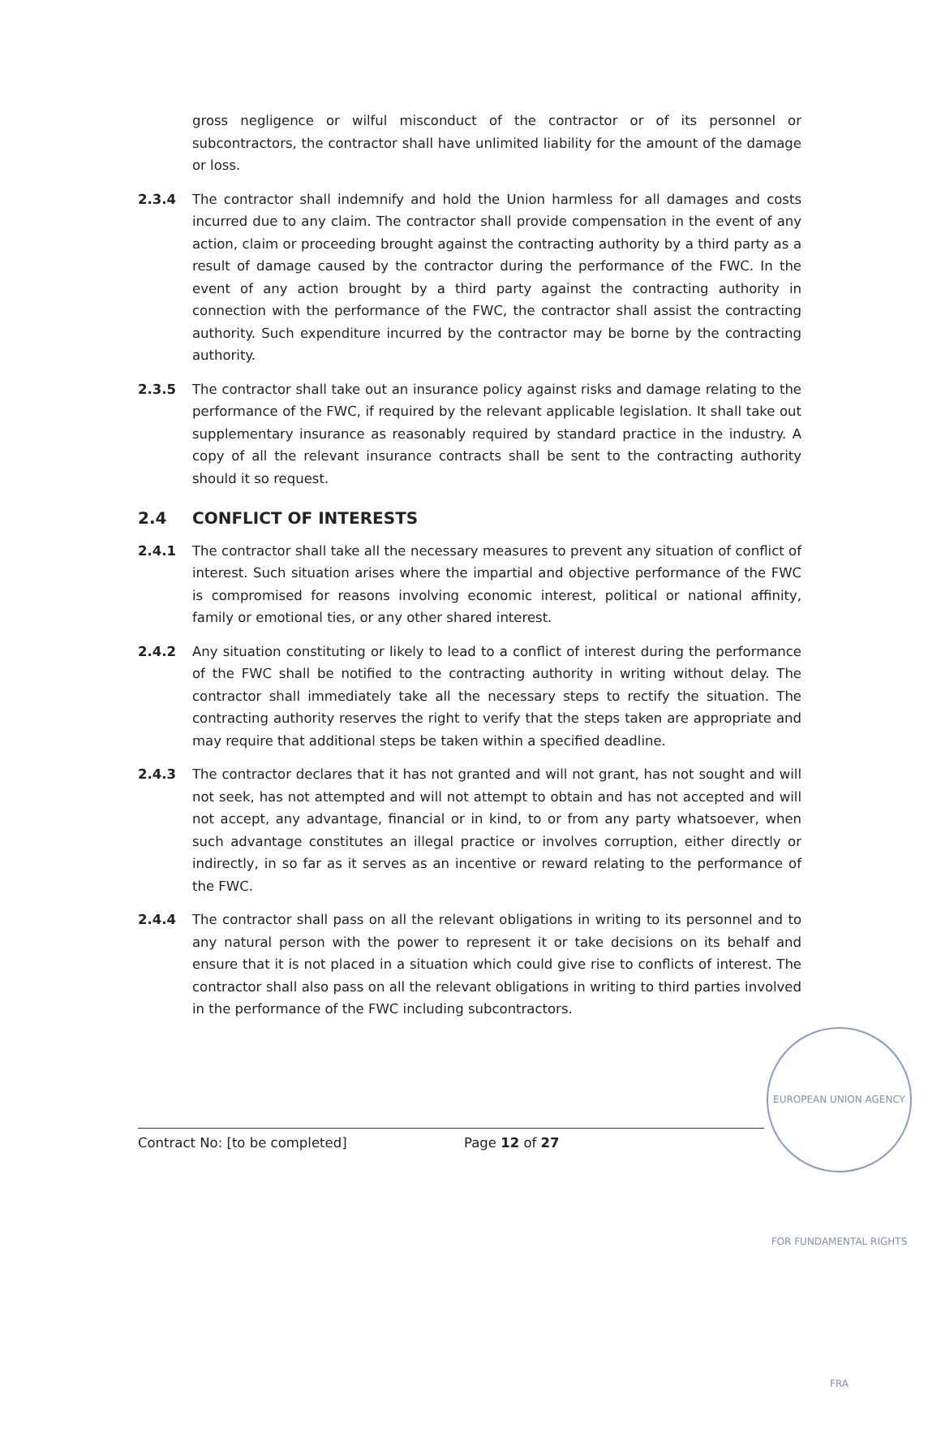gross negligence or wilful misconduct of the contractor or of its personnel or subcontractors, the contractor shall have unlimited liability for the amount of the damage or loss.
2.3.4 The contractor shall indemnify and hold the Union harmless for all damages and costs incurred due to any claim. The contractor shall provide compensation in the event of any action, claim or proceeding brought against the contracting authority by a third party as a result of damage caused by the contractor during the performance of the FWC. In the event of any action brought by a third party against the contracting authority in connection with the performance of the FWC, the contractor shall assist the contracting authority. Such expenditure incurred by the contractor may be borne by the contracting authority.
2.3.5 The contractor shall take out an insurance policy against risks and damage relating to the performance of the FWC, if required by the relevant applicable legislation. It shall take out supplementary insurance as reasonably required by standard practice in the industry. A copy of all the relevant insurance contracts shall be sent to the contracting authority should it so request.
2.4 CONFLICT OF INTERESTS
2.4.1 The contractor shall take all the necessary measures to prevent any situation of conflict of interest. Such situation arises where the impartial and objective performance of the FWC is compromised for reasons involving economic interest, political or national affinity, family or emotional ties, or any other shared interest.
2.4.2 Any situation constituting or likely to lead to a conflict of interest during the performance of the FWC shall be notified to the contracting authority in writing without delay. The contractor shall immediately take all the necessary steps to rectify the situation. The contracting authority reserves the right to verify that the steps taken are appropriate and may require that additional steps be taken within a specified deadline.
2.4.3 The contractor declares that it has not granted and will not grant, has not sought and will not seek, has not attempted and will not attempt to obtain and has not accepted and will not accept, any advantage, financial or in kind, to or from any party whatsoever, when such advantage constitutes an illegal practice or involves corruption, either directly or indirectly, in so far as it serves as an incentive or reward relating to the performance of the FWC.
2.4.4 The contractor shall pass on all the relevant obligations in writing to its personnel and to any natural person with the power to represent it or take decisions on its behalf and ensure that it is not placed in a situation which could give rise to conflicts of interest. The contractor shall also pass on all the relevant obligations in writing to third parties involved in the performance of the FWC including subcontractors.
EUROPEAN UNION AGENCY FOR FUNDAMENTAL RIGHTS FRA
Contract No: [to be completed] Page 12 of 27